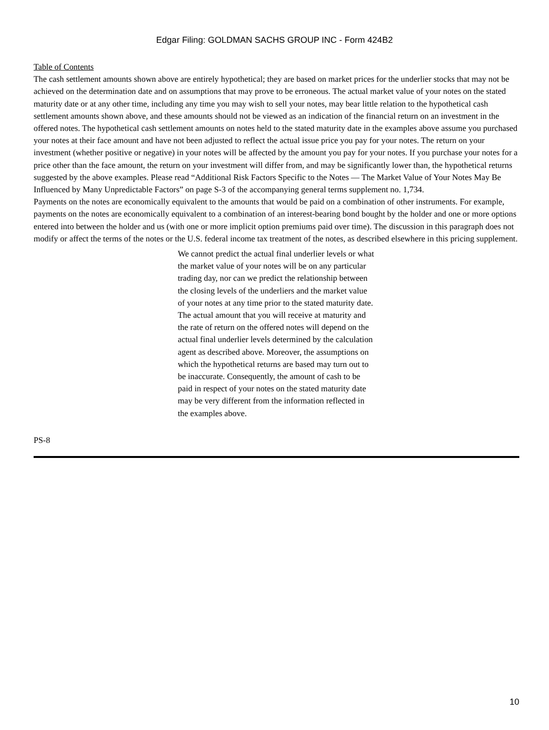Edgar Filing: GOLDMAN SACHS GROUP INC - Form 424B2
Table of Contents
The cash settlement amounts shown above are entirely hypothetical; they are based on market prices for the underlier stocks that may not be achieved on the determination date and on assumptions that may prove to be erroneous. The actual market value of your notes on the stated maturity date or at any other time, including any time you may wish to sell your notes, may bear little relation to the hypothetical cash settlement amounts shown above, and these amounts should not be viewed as an indication of the financial return on an investment in the offered notes. The hypothetical cash settlement amounts on notes held to the stated maturity date in the examples above assume you purchased your notes at their face amount and have not been adjusted to reflect the actual issue price you pay for your notes. The return on your investment (whether positive or negative) in your notes will be affected by the amount you pay for your notes. If you purchase your notes for a price other than the face amount, the return on your investment will differ from, and may be significantly lower than, the hypothetical returns suggested by the above examples. Please read “Additional Risk Factors Specific to the Notes — The Market Value of Your Notes May Be Influenced by Many Unpredictable Factors” on page S-3 of the accompanying general terms supplement no. 1,734.
Payments on the notes are economically equivalent to the amounts that would be paid on a combination of other instruments. For example, payments on the notes are economically equivalent to a combination of an interest-bearing bond bought by the holder and one or more options entered into between the holder and us (with one or more implicit option premiums paid over time). The discussion in this paragraph does not modify or affect the terms of the notes or the U.S. federal income tax treatment of the notes, as described elsewhere in this pricing supplement.
We cannot predict the actual final underlier levels or what the market value of your notes will be on any particular trading day, nor can we predict the relationship between the closing levels of the underliers and the market value of your notes at any time prior to the stated maturity date. The actual amount that you will receive at maturity and the rate of return on the offered notes will depend on the actual final underlier levels determined by the calculation agent as described above. Moreover, the assumptions on which the hypothetical returns are based may turn out to be inaccurate. Consequently, the amount of cash to be paid in respect of your notes on the stated maturity date may be very different from the information reflected in the examples above.
PS-8
10